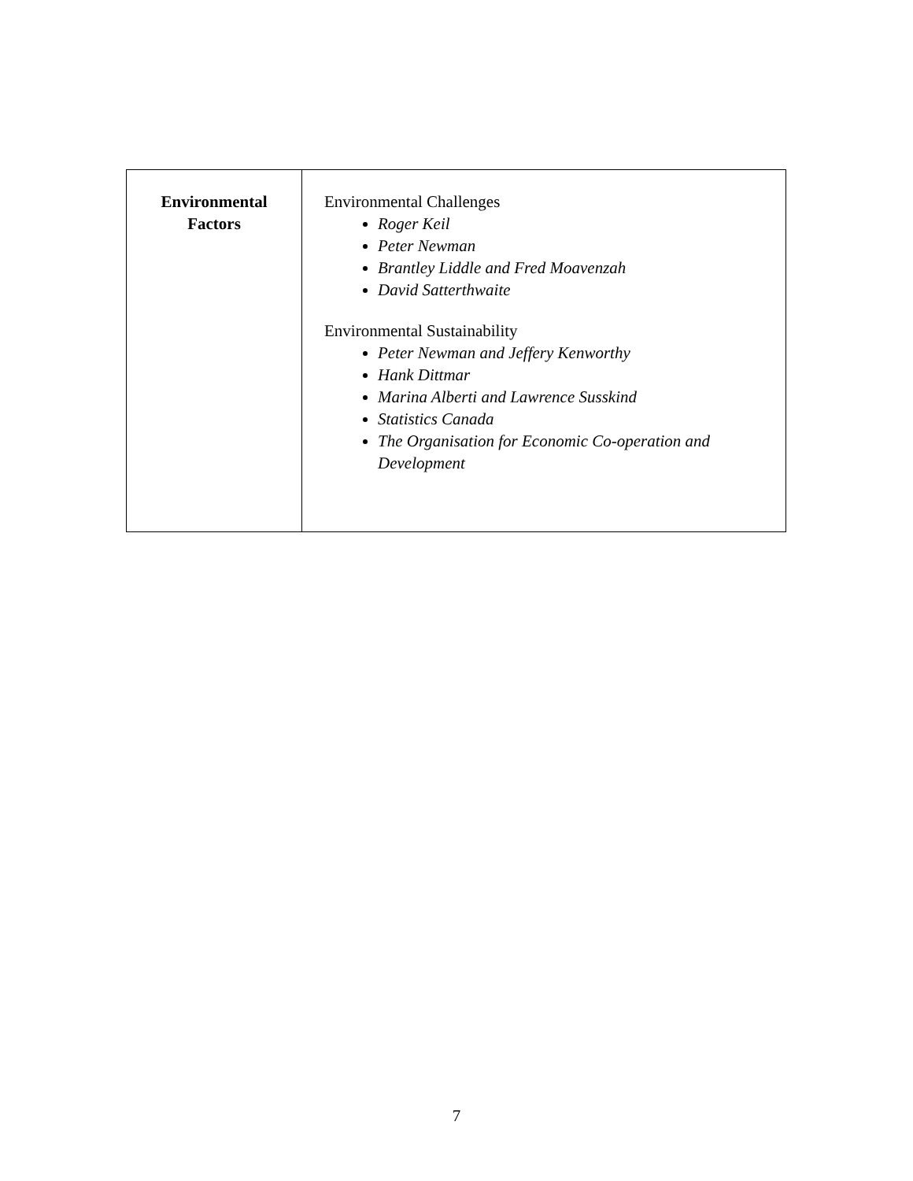| Environmental Factors | Environmental Challenges Roger Keil Peter Newman Brantley Liddle and Fred Moavenzah David Satterthwaite Environmental Sustainability Peter Newman and Jeffery Kenworthy Hank Dittmar Marina Alberti and Lawrence Susskind Statistics Canada The Organisation for Economic Co-operation and Development |
7